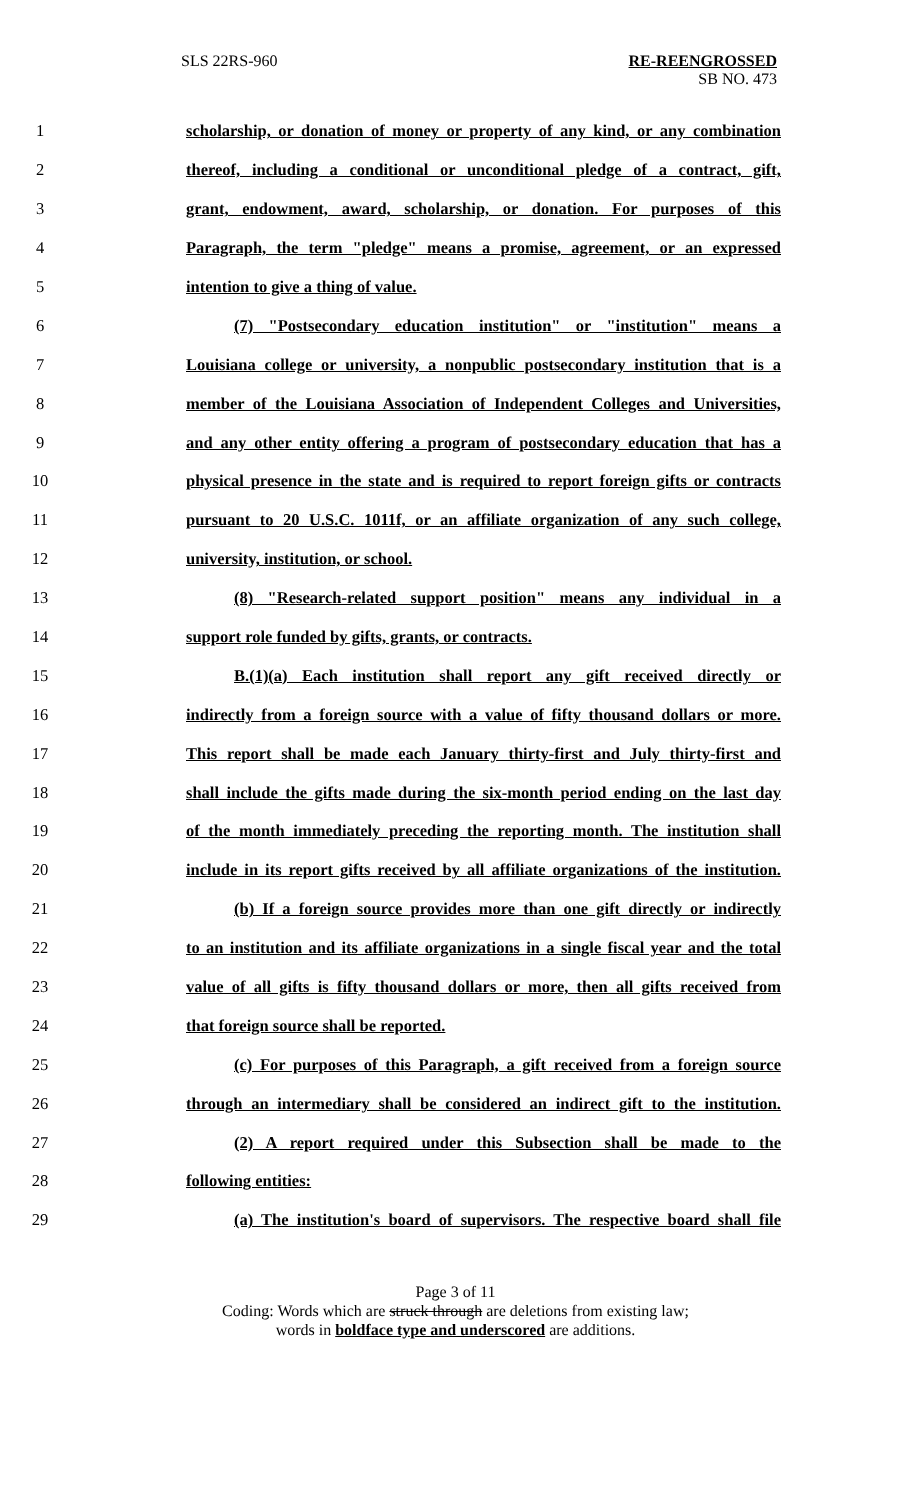SLS 22RS-960 RE-REENGROSSED
SB NO. 473
1 scholarship, or donation of money or property of any kind, or any combination
2 thereof, including a conditional or unconditional pledge of a contract, gift,
3 grant, endowment, award, scholarship, or donation. For purposes of this
4 Paragraph, the term "pledge" means a promise, agreement, or an expressed
5 intention to give a thing of value.
6 (7) "Postsecondary education institution" or "institution" means a
7 Louisiana college or university, a nonpublic postsecondary institution that is a
8 member of the Louisiana Association of Independent Colleges and Universities,
9 and any other entity offering a program of postsecondary education that has a
10 physical presence in the state and is required to report foreign gifts or contracts
11 pursuant to 20 U.S.C. 1011f, or an affiliate organization of any such college,
12 university, institution, or school.
13 (8) "Research-related support position" means any individual in a
14 support role funded by gifts, grants, or contracts.
15 B.(1)(a) Each institution shall report any gift received directly or
16 indirectly from a foreign source with a value of fifty thousand dollars or more.
17 This report shall be made each January thirty-first and July thirty-first and
18 shall include the gifts made during the six-month period ending on the last day
19 of the month immediately preceding the reporting month. The institution shall
20 include in its report gifts received by all affiliate organizations of the institution.
21 (b) If a foreign source provides more than one gift directly or indirectly
22 to an institution and its affiliate organizations in a single fiscal year and the total
23 value of all gifts is fifty thousand dollars or more, then all gifts received from
24 that foreign source shall be reported.
25 (c) For purposes of this Paragraph, a gift received from a foreign source
26 through an intermediary shall be considered an indirect gift to the institution.
27 (2) A report required under this Subsection shall be made to the
28 following entities:
29 (a) The institution's board of supervisors. The respective board shall file
Page 3 of 11
Coding: Words which are struck through are deletions from existing law;
words in boldface type and underscored are additions.